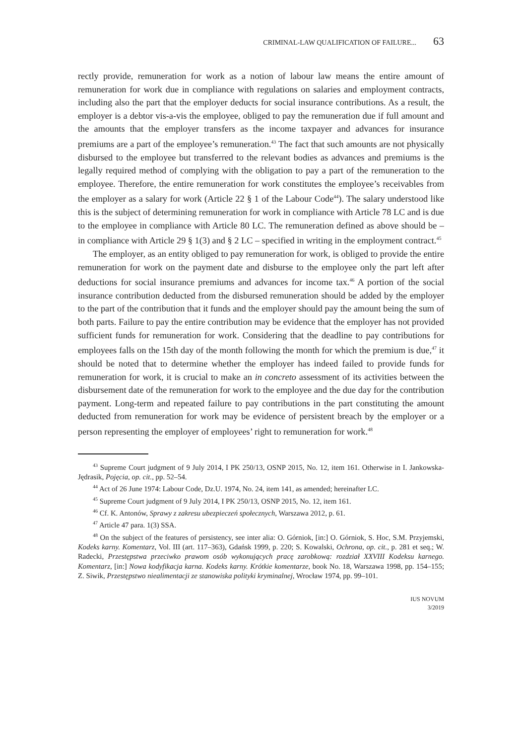CRIMINAL-LAW QUALIFICATION OF FAILURE... 63
rectly provide, remuneration for work as a notion of labour law means the entire amount of remuneration for work due in compliance with regulations on salaries and employment contracts, including also the part that the employer deducts for social insurance contributions. As a result, the employer is a debtor vis-a-vis the employee, obliged to pay the remuneration due if full amount and the amounts that the employer transfers as the income taxpayer and advances for insurance premiums are a part of the employee’s remuneration.<sup>43</sup> The fact that such amounts are not physically disbursed to the employee but transferred to the relevant bodies as advances and premiums is the legally required method of complying with the obligation to pay a part of the remuneration to the employee. Therefore, the entire remuneration for work constitutes the employee’s receivables from the employer as a salary for work (Article 22 § 1 of the Labour Code<sup>44</sup>). The salary understood like this is the subject of determining remuneration for work in compliance with Article 78 LC and is due to the employee in compliance with Article 80 LC. The remuneration defined as above should be – in compliance with Article 29 § 1(3) and § 2 LC – specified in writing in the employment contract.<sup>45</sup>
The employer, as an entity obliged to pay remuneration for work, is obliged to provide the entire remuneration for work on the payment date and disburse to the employee only the part left after deductions for social insurance premiums and advances for income tax.<sup>46</sup> A portion of the social insurance contribution deducted from the disbursed remuneration should be added by the employer to the part of the contribution that it funds and the employer should pay the amount being the sum of both parts. Failure to pay the entire contribution may be evidence that the employer has not provided sufficient funds for remuneration for work. Considering that the deadline to pay contributions for employees falls on the 15th day of the month following the month for which the premium is due,<sup>47</sup> it should be noted that to determine whether the employer has indeed failed to provide funds for remuneration for work, it is crucial to make an in concreto assessment of its activities between the disbursement date of the remuneration for work to the employee and the due day for the contribution payment. Long-term and repeated failure to pay contributions in the part constituting the amount deducted from remuneration for work may be evidence of persistent breach by the employer or a person representing the employer of employees’ right to remuneration for work.<sup>48</sup>
<sup>43</sup> Supreme Court judgment of 9 July 2014, I PK 250/13, OSNP 2015, No. 12, item 161. Otherwise in I. Jankowska-Jędrasik, Pojęcia, op. cit., pp. 52–54.
<sup>44</sup> Act of 26 June 1974: Labour Code, Dz.U. 1974, No. 24, item 141, as amended; hereinafter LC.
<sup>45</sup> Supreme Court judgment of 9 July 2014, I PK 250/13, OSNP 2015, No. 12, item 161.
<sup>46</sup> Cf. K. Antonów, Sprawy z zakresu ubezpieczeń społecznych, Warszawa 2012, p. 61.
<sup>47</sup> Article 47 para. 1(3) SSA.
<sup>48</sup> On the subject of the features of persistency, see inter alia: O. Górniok, [in:] O. Górniok, S. Hoc, S.M. Przyjemski, Kodeks karny. Komentarz, Vol. III (art. 117–363), Gdańsk 1999, p. 220; S. Kowalski, Ochrona, op. cit., p. 281 et seq.; W. Radecki, Przestępstwa przeciwko prawom osób wykonujących pracę zarobkową: rozdział XXVIII Kodeksu karnego. Komentarz, [in:] Nowa kodyfikacja karna. Kodeks karny. Krótkie komentarze, book No. 18, Warszawa 1998, pp. 154–155; Z. Siwik, Przestępstwo niealimentacji ze stanowiska polityki kryminalnej, Wrocław 1974, pp. 99–101.
IUS NOVUM
3/2019